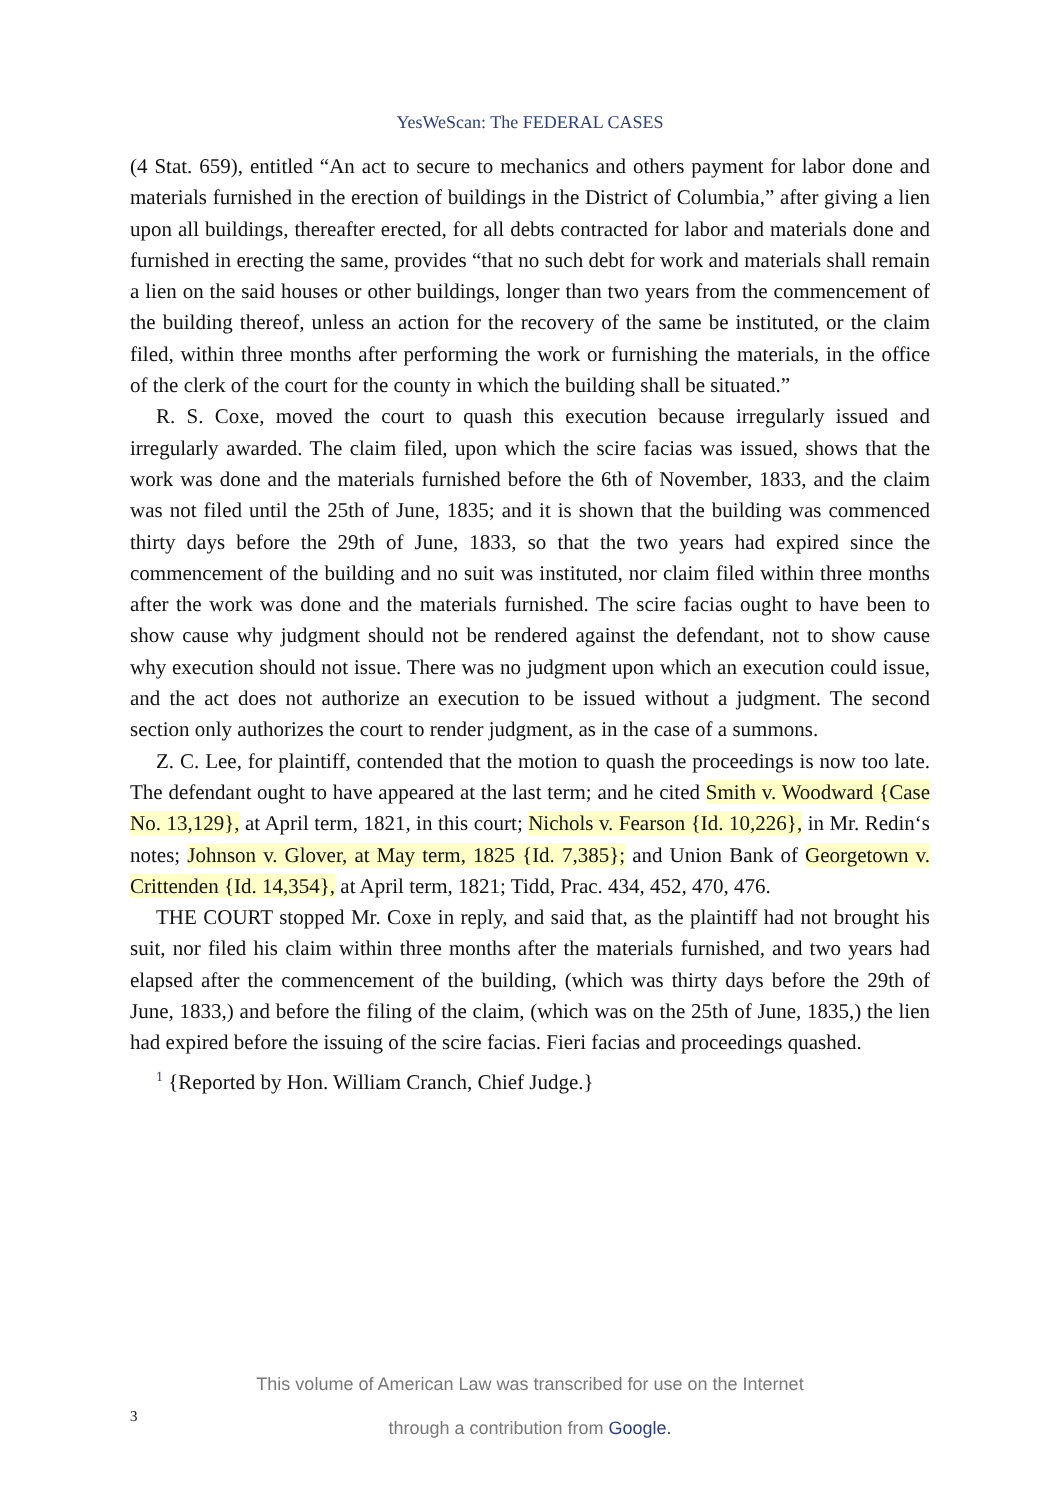YesWeScan: The FEDERAL CASES
(4 Stat. 659), entitled “An act to secure to mechanics and others payment for labor done and materials furnished in the erection of buildings in the District of Columbia,” after giving a lien upon all buildings, thereafter erected, for all debts contracted for labor and materials done and furnished in erecting the same, provides “that no such debt for work and materials shall remain a lien on the said houses or other buildings, longer than two years from the commencement of the building thereof, unless an action for the recovery of the same be instituted, or the claim filed, within three months after performing the work or furnishing the materials, in the office of the clerk of the court for the county in which the building shall be situated.”
R. S. Coxe, moved the court to quash this execution because irregularly issued and irregularly awarded. The claim filed, upon which the scire facias was issued, shows that the work was done and the materials furnished before the 6th of November, 1833, and the claim was not filed until the 25th of June, 1835; and it is shown that the building was commenced thirty days before the 29th of June, 1833, so that the two years had expired since the commencement of the building and no suit was instituted, nor claim filed within three months after the work was done and the materials furnished. The scire facias ought to have been to show cause why judgment should not be rendered against the defendant, not to show cause why execution should not issue. There was no judgment upon which an execution could issue, and the act does not authorize an execution to be issued without a judgment. The second section only authorizes the court to render judgment, as in the case of a summons.
Z. C. Lee, for plaintiff, contended that the motion to quash the proceedings is now too late. The defendant ought to have appeared at the last term; and he cited Smith v. Woodward {Case No. 13,129}, at April term, 1821, in this court; Nichols v. Fearson {Id. 10,226}, in Mr. Redin‘s notes; Johnson v. Glover, at May term, 1825 {Id. 7,385}; and Union Bank of Georgetown v. Crittenden {Id. 14,354}, at April term, 1821; Tidd, Prac. 434, 452, 470, 476.
THE COURT stopped Mr. Coxe in reply, and said that, as the plaintiff had not brought his suit, nor filed his claim within three months after the materials furnished, and two years had elapsed after the commencement of the building, (which was thirty days before the 29th of June, 1833,) and before the filing of the claim, (which was on the 25th of June, 1835,) the lien had expired before the issuing of the scire facias. Fieri facias and proceedings quashed.
<sup>1</sup> {Reported by Hon. William Cranch, Chief Judge.}
This volume of American Law was transcribed for use on the Internet
through a contribution from Google.
3